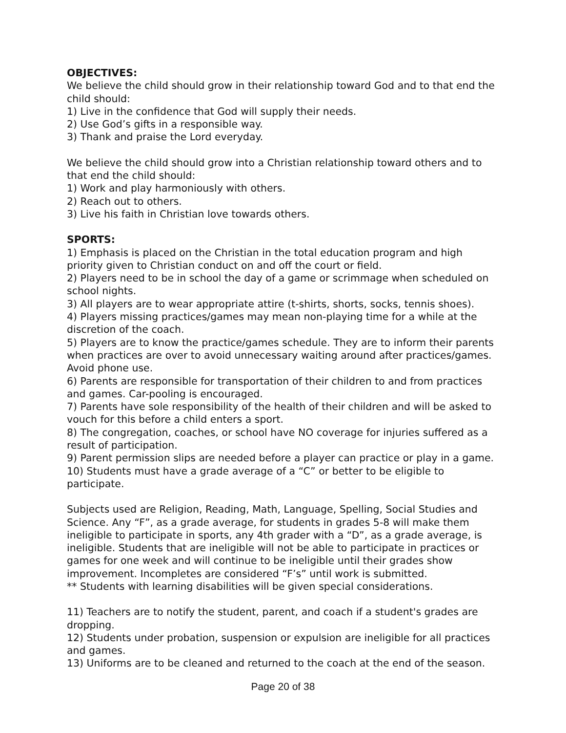OBJECTIVES:
We believe the child should grow in their relationship toward God and to that end the child should:
1) Live in the confidence that God will supply their needs.
2) Use God’s gifts in a responsible way.
3) Thank and praise the Lord everyday.
We believe the child should grow into a Christian relationship toward others and to that end the child should:
1) Work and play harmoniously with others.
2) Reach out to others.
3) Live his faith in Christian love towards others.
SPORTS:
1) Emphasis is placed on the Christian in the total education program and high priority given to Christian conduct on and off the court or field.
2) Players need to be in school the day of a game or scrimmage when scheduled on school nights.
3) All players are to wear appropriate attire (t-shirts, shorts, socks, tennis shoes).
4) Players missing practices/games may mean non-playing time for a while at the discretion of the coach.
5) Players are to know the practice/games schedule. They are to inform their parents when practices are over to avoid unnecessary waiting around after practices/games. Avoid phone use.
6) Parents are responsible for transportation of their children to and from practices and games. Car-pooling is encouraged.
7) Parents have sole responsibility of the health of their children and will be asked to vouch for this before a child enters a sport.
8) The congregation, coaches, or school have NO coverage for injuries suffered as a result of participation.
9) Parent permission slips are needed before a player can practice or play in a game.
10) Students must have a grade average of a “C” or better to be eligible to participate.
Subjects used are Religion, Reading, Math, Language, Spelling, Social Studies and Science. Any “F”, as a grade average, for students in grades 5-8 will make them ineligible to participate in sports, any 4th grader with a “D”, as a grade average, is ineligible. Students that are ineligible will not be able to participate in practices or games for one week and will continue to be ineligible until their grades show improvement. Incompletes are considered “F’s” until work is submitted.
** Students with learning disabilities will be given special considerations.
11) Teachers are to notify the student, parent, and coach if a student's grades are dropping.
12) Students under probation, suspension or expulsion are ineligible for all practices and games.
13) Uniforms are to be cleaned and returned to the coach at the end of the season.
Page 20 of 38